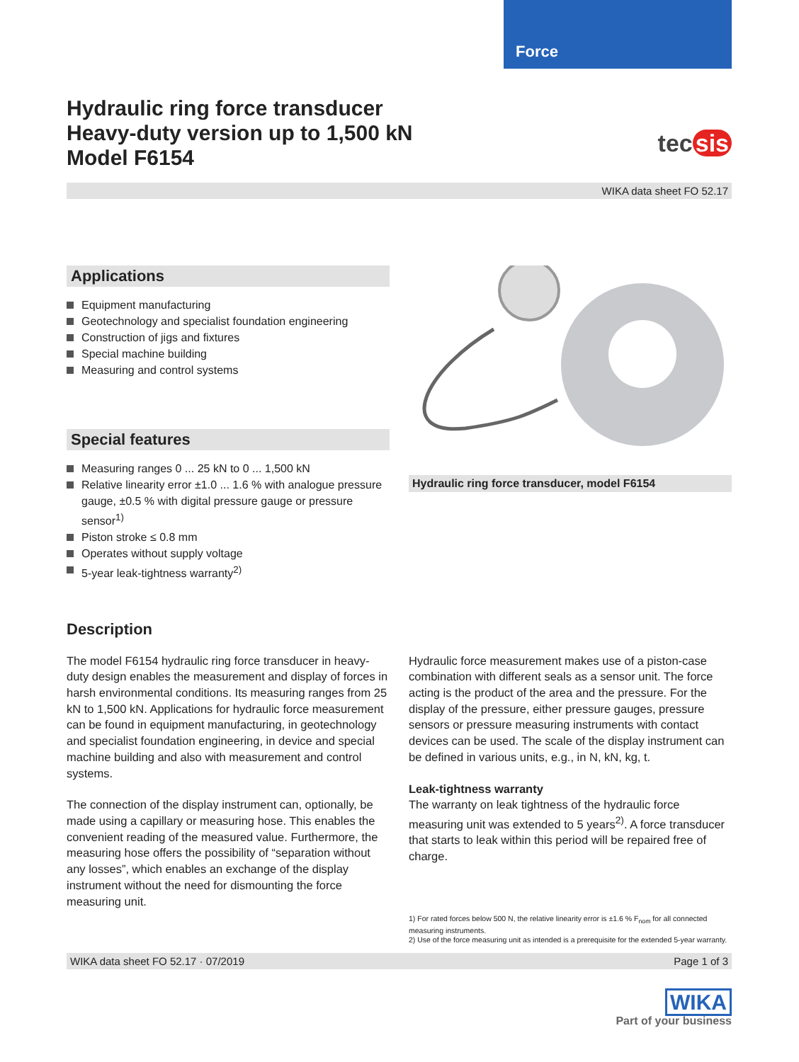Force
Hydraulic ring force transducer
Heavy-duty version up to 1,500 kN
Model F6154
tec sis
WIKA data sheet FO 52.17
Applications
Equipment manufacturing
Geotechnology and specialist foundation engineering
Construction of jigs and fixtures
Special machine building
Measuring and control systems
Special features
Measuring ranges 0 ... 25 kN to 0 ... 1,500 kN
Relative linearity error ±1.0 ... 1.6 % with analogue pressure gauge, ±0.5 % with digital pressure gauge or pressure sensor<sup>1)</sup>
Piston stroke ≤ 0.8 mm
Operates without supply voltage
5-year leak-tightness warranty<sup>2)</sup>
Hydraulic ring force transducer, model F6154
Description
The model F6154 hydraulic ring force transducer in heavy-duty design enables the measurement and display of forces in harsh environmental conditions. Its measuring ranges from 25 kN to 1,500 kN. Applications for hydraulic force measurement can be found in equipment manufacturing, in geotechnology and specialist foundation engineering, in device and special machine building and also with measurement and control systems.
The connection of the display instrument can, optionally, be made using a capillary or measuring hose. This enables the convenient reading of the measured value. Furthermore, the measuring hose offers the possibility of “separation without any losses”, which enables an exchange of the display instrument without the need for dismounting the force measuring unit.
Hydraulic force measurement makes use of a piston-case combination with different seals as a sensor unit. The force acting is the product of the area and the pressure. For the display of the pressure, either pressure gauges, pressure sensors or pressure measuring instruments with contact devices can be used. The scale of the display instrument can be defined in various units, e.g., in N, kN, kg, t.
Leak-tightness warranty
The warranty on leak tightness of the hydraulic force measuring unit was extended to 5 years<sup>2)</sup>. A force transducer that starts to leak within this period will be repaired free of charge.
1) For rated forces below 500 N, the relative linearity error is ±1.6 % F<sub>nom</sub> for all connected measuring instruments.
2) Use of the force measuring unit as intended is a prerequisite for the extended 5-year warranty.
WIKA data sheet FO 52.17 · 07/2019 Page 1 of 3
WIKA
Part of your business